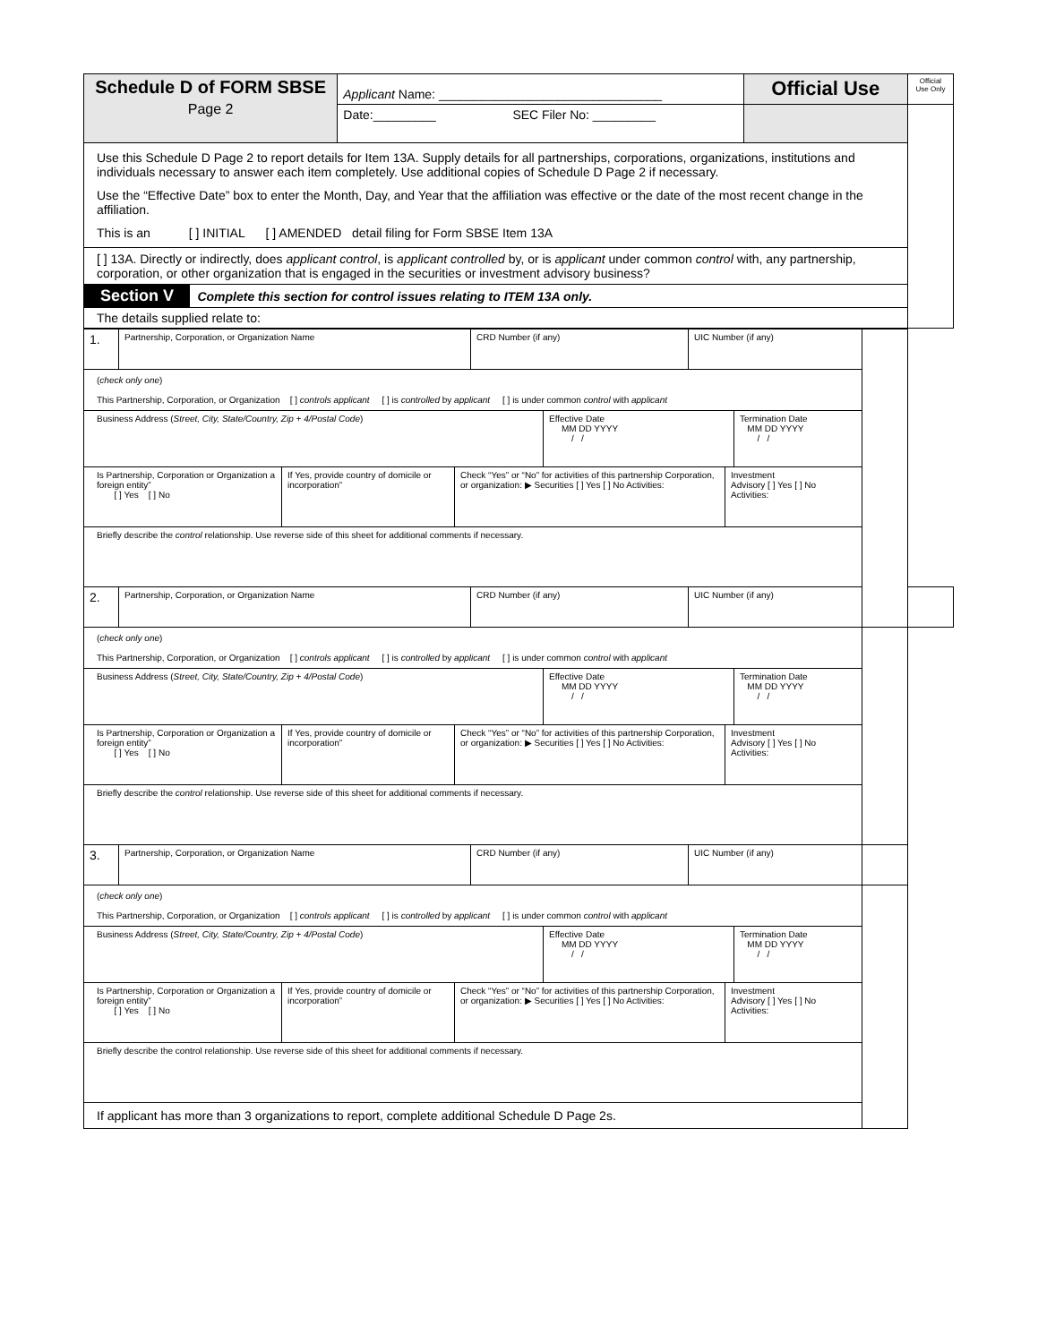| Schedule D of FORM SBSE Page 2 | Applicant Name: ________________________________ | Official Use | Official Use Only |
| | Date:_________ SEC Filer No: _________ | | |
| Use this Schedule D Page 2 to report details for Item 13A. Supply details for all partnerships, corporations, organizations, institutions and individuals necessary to answer each item completely. Use additional copies of Schedule D Page 2 if necessary. Use the “Effective Date” box to enter the Month, Day, and Year that the affiliation was effective or the date of the most recent change in the affiliation. This is an [ ] INITIAL [ ] AMENDED detail filing for Form SBSE Item 13A | | | |
| [ ] 13A. Directly or indirectly, does applicant control , is applicant controlled by, or is applicant under common control with, any partnership, corporation, or other organization that is engaged in the securities or investment advisory business? | | | |
| Section V Complete this section for control issues relating to ITEM 13A only. | | | |
| The details supplied relate to: | | | |
| 1. | Partnership, Corporation, or Organization Name | CRD Number (if any) | UIC Number (if any) | | |
| ( check only one ) This Partnership, Corporation, or Organization [ ] controls applicant [ ] is controlled by applicant [ ] is under common control with applicant | | | | | |
| / Business Address ( Street, City, State/Country, Zip + 4/Postal Code ) / Effective Date MM DD YYYY / / / Termination Date MM DD YYYY / / / | | | | | |
| / Is Partnership, Corporation or Organization a foreign entity” [ ] Yes [ ] No / If Yes, provide country of domicile or incorporation” / Check “Yes” or “No” for activities of this partnership Corporation, or organization: ▶ Securities [ ] Yes [ ] No Activities: / Investment Advisory [ ] Yes [ ] No Activities: / | | | | | |
| Briefly describe the control relationship. Use reverse side of this sheet for additional comments if necessary. | | | | | |
| 2. | Partnership, Corporation, or Organization Name | CRD Number (if any) | UIC Number (if any) | | |
| ( check only one ) This Partnership, Corporation, or Organization [ ] controls applicant [ ] is controlled by applicant [ ] is under common control with applicant | | | | | |
| / Business Address ( Street, City, State/Country, Zip + 4/Postal Code ) / Effective Date MM DD YYYY / / / Termination Date MM DD YYYY / / / | | | | | |
| / Is Partnership, Corporation or Organization a foreign entity” [ ] Yes [ ] No / If Yes, provide country of domicile or incorporation” / Check “Yes” or “No” for activities of this partnership Corporation, or organization: ▶ Securities [ ] Yes [ ] No Activities: / Investment Advisory [ ] Yes [ ] No Activities: / | | | | | |
| Briefly describe the control relationship. Use reverse side of this sheet for additional comments if necessary. | | | | | |
| 3. | Partnership, Corporation, or Organization Name | CRD Number (if any) | UIC Number (if any) | | |
| ( check only one ) This Partnership, Corporation, or Organization [ ] controls applicant [ ] is controlled by applicant [ ] is under common control with applicant | | | | | |
| / Business Address ( Street, City, State/Country, Zip + 4/Postal Code ) / Effective Date MM DD YYYY / / / Termination Date MM DD YYYY / / / | | | | | |
| / Is Partnership, Corporation or Organization a foreign entity” [ ] Yes [ ] No / If Yes, provide country of domicile or incorporation” / Check “Yes” or “No” for activities of this partnership Corporation, or organization: ▶ Securities [ ] Yes [ ] No Activities: / Investment Advisory [ ] Yes [ ] No Activities: / | | | | | |
| Briefly describe the control relationship. Use reverse side of this sheet for additional comments if necessary. | | | | | |
| If applicant has more than 3 organizations to report, complete additional Schedule D Page 2s. | | | | | |